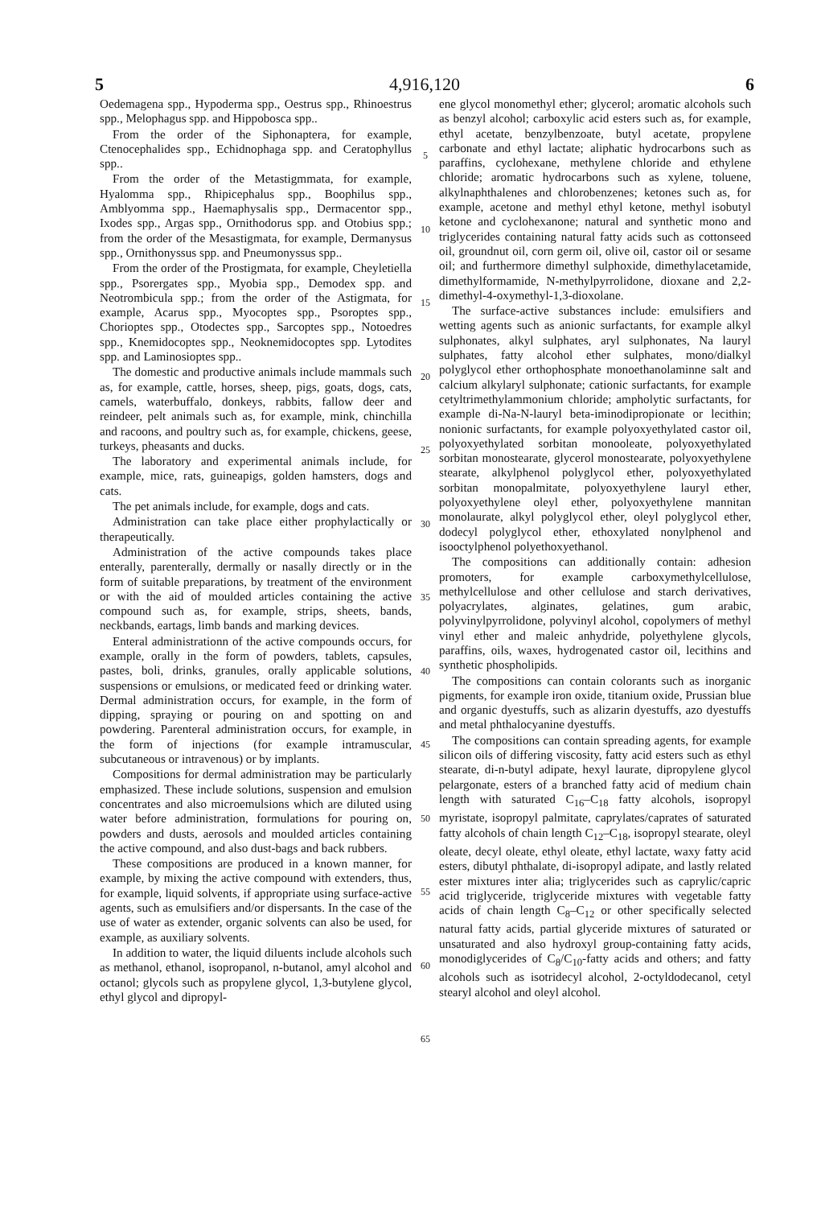5 4,916,120 6
Oedemagena spp., Hypoderma spp., Oestrus spp., Rhinoestrus spp., Melophagus spp. and Hippobosca spp..
From the order of the Siphonaptera, for example, Ctenocephalides spp., Echidnophaga spp. and Ceratophyllus spp..
From the order of the Metastigmmata, for example, Hyalomma spp., Rhipicephalus spp., Boophilus spp., Amblyomma spp., Haemaphysalis spp., Dermacentor spp., Ixodes spp., Argas spp., Ornithodorus spp. and Otobius spp.; from the order of the Mesastigmata, for example, Dermanysus spp., Ornithonyssus spp. and Pneumonyssus spp..
From the order of the Prostigmata, for example, Cheyletiella spp., Psorergates spp., Myobia spp., Demodex spp. and Neotrombicula spp.; from the order of the Astigmata, for example, Acarus spp., Myocoptes spp., Psoroptes spp., Chorioptes spp., Otodectes spp., Sarcoptes spp., Notoedres spp., Knemidocoptes spp., Neoknemidocoptes spp. Lytodites spp. and Laminosioptes spp..
The domestic and productive animals include mammals such as, for example, cattle, horses, sheep, pigs, goats, dogs, cats, camels, waterbuffalo, donkeys, rabbits, fallow deer and reindeer, pelt animals such as, for example, mink, chinchilla and racoons, and poultry such as, for example, chickens, geese, turkeys, pheasants and ducks.
The laboratory and experimental animals include, for example, mice, rats, guineapigs, golden hamsters, dogs and cats.
The pet animals include, for example, dogs and cats.
Administration can take place either prophylactically or therapeutically.
Administration of the active compounds takes place enterally, parenterally, dermally or nasally directly or in the form of suitable preparations, by treatment of the environment or with the aid of moulded articles containing the active compound such as, for example, strips, sheets, bands, neckbands, eartags, limb bands and marking devices.
Enteral administrationn of the active compounds occurs, for example, orally in the form of powders, tablets, capsules, pastes, boli, drinks, granules, orally applicable solutions, suspensions or emulsions, or medicated feed or drinking water. Dermal administration occurs, for example, in the form of dipping, spraying or pouring on and spotting on and powdering. Parenteral administration occurs, for example, in the form of injections (for example intramuscular, subcutaneous or intravenous) or by implants.
Compositions for dermal administration may be particularly emphasized. These include solutions, suspension and emulsion concentrates and also microemulsions which are diluted using water before administration, formulations for pouring on, powders and dusts, aerosols and moulded articles containing the active compound, and also dust-bags and back rubbers.
These compositions are produced in a known manner, for example, by mixing the active compound with extenders, thus, for example, liquid solvents, if appropriate using surface-active agents, such as emulsifiers and/or dispersants. In the case of the use of water as extender, organic solvents can also be used, for example, as auxiliary solvents.
In addition to water, the liquid diluents include alcohols such as methanol, ethanol, isopropanol, n-butanol, amyl alcohol and octanol; glycols such as propylene glycol, 1,3-butylene glycol, ethyl glycol and dipropyl-
5
10
15
20
25
30
35
40
45
50
55
60
65
ene glycol monomethyl ether; glycerol; aromatic alcohols such as benzyl alcohol; carboxylic acid esters such as, for example, ethyl acetate, benzylbenzoate, butyl acetate, propylene carbonate and ethyl lactate; aliphatic hydrocarbons such as paraffins, cyclohexane, methylene chloride and ethylene chloride; aromatic hydrocarbons such as xylene, toluene, alkylnaphthalenes and chlorobenzenes; ketones such as, for example, acetone and methyl ethyl ketone, methyl isobutyl ketone and cyclohexanone; natural and synthetic mono and triglycerides containing natural fatty acids such as cottonseed oil, groundnut oil, corn germ oil, olive oil, castor oil or sesame oil; and furthermore dimethyl sulphoxide, dimethylacetamide, dimethylformamide, N-methylpyrrolidone, dioxane and 2,2-dimethyl-4-oxymethyl-1,3-dioxolane.
The surface-active substances include: emulsifiers and wetting agents such as anionic surfactants, for example alkyl sulphonates, alkyl sulphates, aryl sulphonates, Na lauryl sulphates, fatty alcohol ether sulphates, mono/dialkyl polyglycol ether orthophosphate monoethanolaminne salt and calcium alkylaryl sulphonate; cationic surfactants, for example cetyltrimethylammonium chloride; ampholytic surfactants, for example di-Na-N-lauryl beta-iminodipropionate or lecithin; nonionic surfactants, for example polyoxyethylated castor oil, polyoxyethylated sorbitan monooleate, polyoxyethylated sorbitan monostearate, glycerol monostearate, polyoxyethylene stearate, alkylphenol polyglycol ether, polyoxyethylated sorbitan monopalmitate, polyoxyethylene lauryl ether, polyoxyethylene oleyl ether, polyoxyethylene mannitan monolaurate, alkyl polyglycol ether, oleyl polyglycol ether, dodecyl polyglycol ether, ethoxylated nonylphenol and isooctylphenol polyethoxyethanol.
The compositions can additionally contain: adhesion promoters, for example carboxymethylcellulose, methylcellulose and other cellulose and starch derivatives, polyacrylates, alginates, gelatines, gum arabic, polyvinylpyrrolidone, polyvinyl alcohol, copolymers of methyl vinyl ether and maleic anhydride, polyethylene glycols, paraffins, oils, waxes, hydrogenated castor oil, lecithins and synthetic phospholipids.
The compositions can contain colorants such as inorganic pigments, for example iron oxide, titanium oxide, Prussian blue and organic dyestuffs, such as alizarin dyestuffs, azo dyestuffs and metal phthalocyanine dyestuffs.
The compositions can contain spreading agents, for example silicon oils of differing viscosity, fatty acid esters such as ethyl stearate, di-n-butyl adipate, hexyl laurate, dipropylene glycol pelargonate, esters of a branched fatty acid of medium chain length with saturated C<sub>16</sub>–C<sub>18</sub> fatty alcohols, isopropyl myristate, isopropyl palmitate, caprylates/caprates of saturated fatty alcohols of chain length C<sub>12</sub>–C<sub>18</sub>, isopropyl stearate, oleyl oleate, decyl oleate, ethyl oleate, ethyl lactate, waxy fatty acid esters, dibutyl phthalate, di-isopropyl adipate, and lastly related ester mixtures inter alia; triglycerides such as caprylic/capric acid triglyceride, triglyceride mixtures with vegetable fatty acids of chain length C<sub>8</sub>–C<sub>12</sub> or other specifically selected natural fatty acids, partial glyceride mixtures of saturated or unsaturated and also hydroxyl group-containing fatty acids, monodiglycerides of C<sub>8</sub>/C<sub>10</sub>-fatty acids and others; and fatty alcohols such as isotridecyl alcohol, 2-octyldodecanol, cetyl stearyl alcohol and oleyl alcohol.